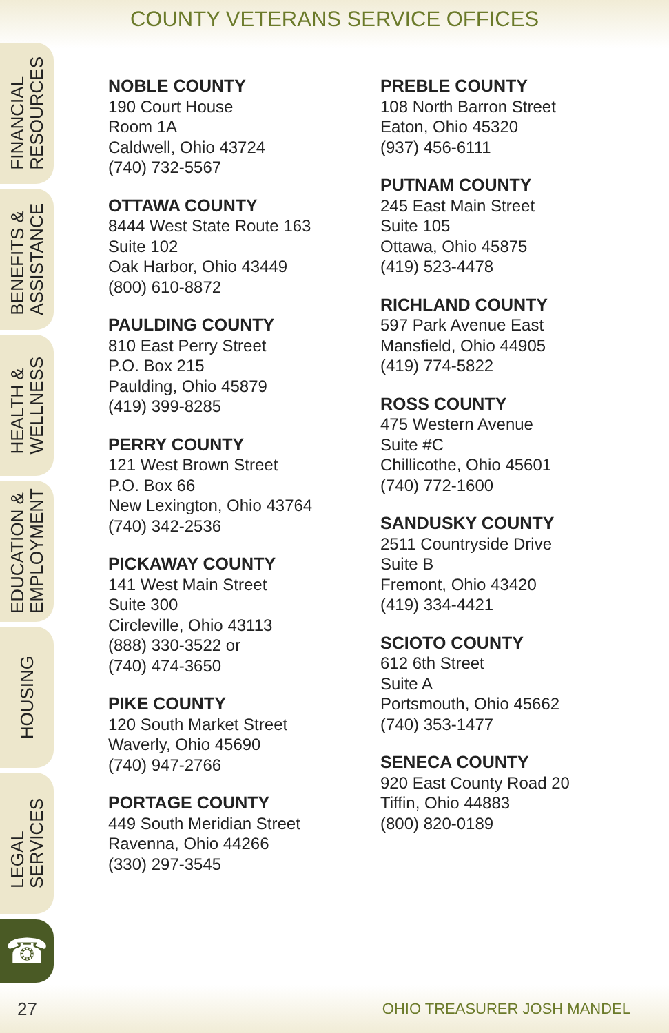COUNTY VETERANS SERVICE OFFICES
FINANCIAL
RESOURCES
BENEFITS &
ASSISTANCE
HEALTH &
WELLNESS
EDUCATION &
EMPLOYMENT
HOUSING
LEGAL
SERVICES
☎
NOBLE COUNTY
190 Court House
Room 1A
Caldwell, Ohio 43724
(740) 732-5567
OTTAWA COUNTY
8444 West State Route 163
Suite 102
Oak Harbor, Ohio 43449
(800) 610-8872
PAULDING COUNTY
810 East Perry Street
P.O. Box 215
Paulding, Ohio 45879
(419) 399-8285
PERRY COUNTY
121 West Brown Street
P.O. Box 66
New Lexington, Ohio 43764
(740) 342-2536
PICKAWAY COUNTY
141 West Main Street
Suite 300
Circleville, Ohio 43113
(888) 330-3522 or
(740) 474-3650
PIKE COUNTY
120 South Market Street
Waverly, Ohio 45690
(740) 947-2766
PORTAGE COUNTY
449 South Meridian Street
Ravenna, Ohio 44266
(330) 297-3545
PREBLE COUNTY
108 North Barron Street
Eaton, Ohio 45320
(937) 456-6111
PUTNAM COUNTY
245 East Main Street
Suite 105
Ottawa, Ohio 45875
(419) 523-4478
RICHLAND COUNTY
597 Park Avenue East
Mansfield, Ohio 44905
(419) 774-5822
ROSS COUNTY
475 Western Avenue
Suite #C
Chillicothe, Ohio 45601
(740) 772-1600
SANDUSKY COUNTY
2511 Countryside Drive
Suite B
Fremont, Ohio 43420
(419) 334-4421
SCIOTO COUNTY
612 6th Street
Suite A
Portsmouth, Ohio 45662
(740) 353-1477
SENECA COUNTY
920 East County Road 20
Tiffin, Ohio 44883
(800) 820-0189
27 OHIO TREASURER JOSH MANDEL